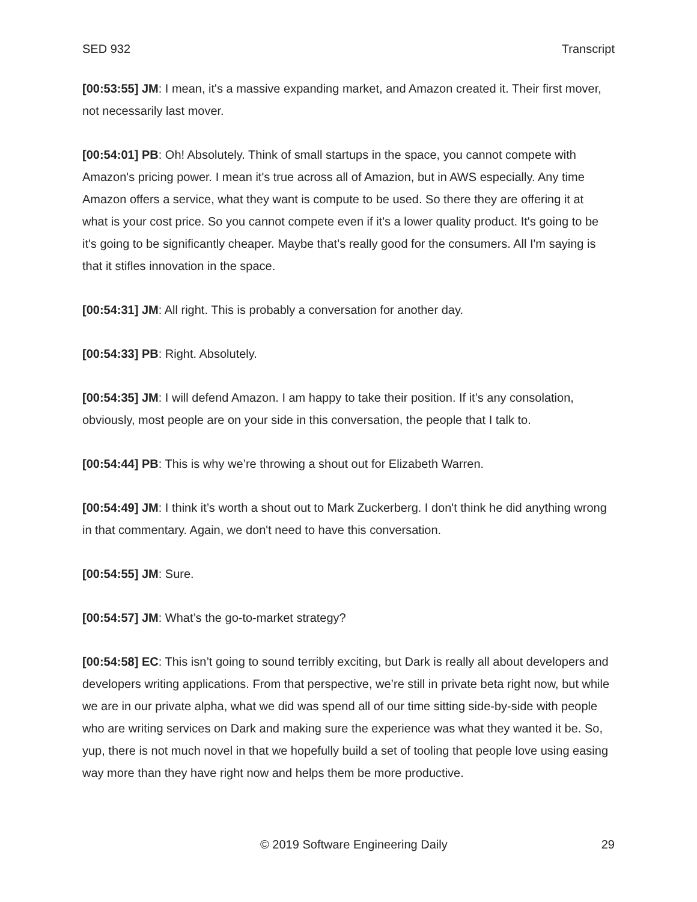SED 932 Transcript
[00:53:55] JM: I mean, it's a massive expanding market, and Amazon created it. Their first mover, not necessarily last mover.
[00:54:01] PB: Oh! Absolutely. Think of small startups in the space, you cannot compete with Amazon's pricing power. I mean it's true across all of Amazion, but in AWS especially. Any time Amazon offers a service, what they want is compute to be used. So there they are offering it at what is your cost price. So you cannot compete even if it's a lower quality product. It's going to be it's going to be significantly cheaper. Maybe that’s really good for the consumers. All I'm saying is that it stifles innovation in the space.
[00:54:31] JM: All right. This is probably a conversation for another day.
[00:54:33] PB: Right. Absolutely.
[00:54:35] JM: I will defend Amazon. I am happy to take their position. If it’s any consolation, obviously, most people are on your side in this conversation, the people that I talk to.
[00:54:44] PB: This is why we’re throwing a shout out for Elizabeth Warren.
[00:54:49] JM: I think it’s worth a shout out to Mark Zuckerberg. I don't think he did anything wrong in that commentary. Again, we don't need to have this conversation.
[00:54:55] JM: Sure.
[00:54:57] JM: What’s the go-to-market strategy?
[00:54:58] EC: This isn’t going to sound terribly exciting, but Dark is really all about developers and developers writing applications. From that perspective, we’re still in private beta right now, but while we are in our private alpha, what we did was spend all of our time sitting side-by-side with people who are writing services on Dark and making sure the experience was what they wanted it be. So, yup, there is not much novel in that we hopefully build a set of tooling that people love using easing way more than they have right now and helps them be more productive.
© 2019 Software Engineering Daily 29